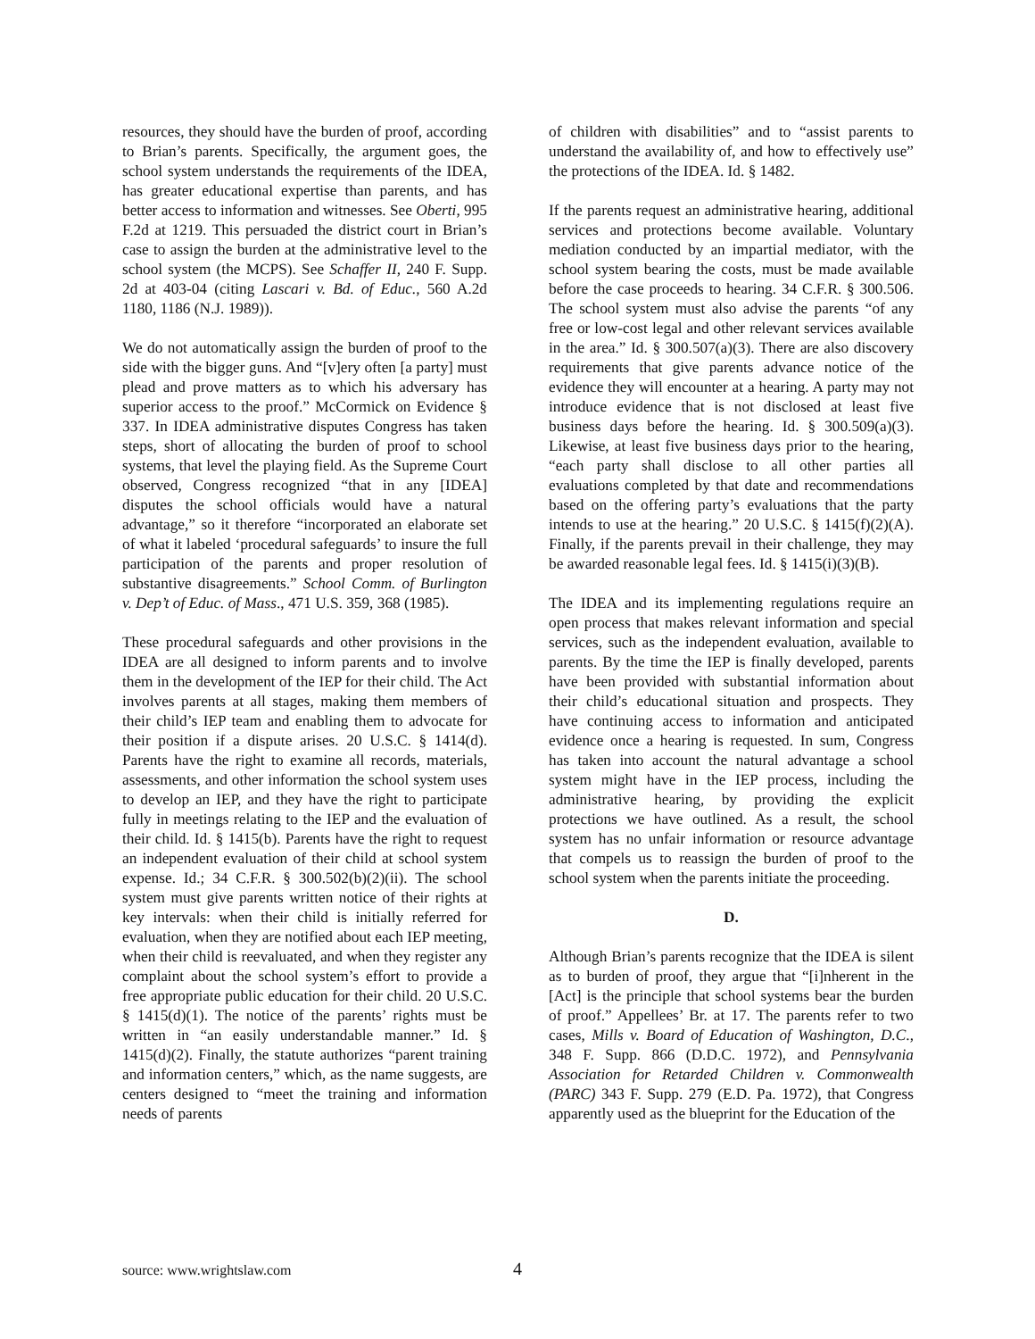resources, they should have the burden of proof, according to Brian’s parents. Specifically, the argument goes, the school system understands the requirements of the IDEA, has greater educational expertise than parents, and has better access to information and witnesses. See Oberti, 995 F.2d at 1219. This persuaded the district court in Brian’s case to assign the burden at the administrative level to the school system (the MCPS). See Schaffer II, 240 F. Supp. 2d at 403-04 (citing Lascari v. Bd. of Educ., 560 A.2d 1180, 1186 (N.J. 1989)).
We do not automatically assign the burden of proof to the side with the bigger guns. And “[v]ery often [a party] must plead and prove matters as to which his adversary has superior access to the proof.” McCormick on Evidence § 337. In IDEA administrative disputes Congress has taken steps, short of allocating the burden of proof to school systems, that level the playing field. As the Supreme Court observed, Congress recognized “that in any [IDEA] disputes the school officials would have a natural advantage,” so it therefore “incorporated an elaborate set of what it labeled ‘procedural safeguards’ to insure the full participation of the parents and proper resolution of substantive disagreements.” School Comm. of Burlington v. Dep’t of Educ. of Mass., 471 U.S. 359, 368 (1985).
These procedural safeguards and other provisions in the IDEA are all designed to inform parents and to involve them in the development of the IEP for their child. The Act involves parents at all stages, making them members of their child’s IEP team and enabling them to advocate for their position if a dispute arises. 20 U.S.C. § 1414(d). Parents have the right to examine all records, materials, assessments, and other information the school system uses to develop an IEP, and they have the right to participate fully in meetings relating to the IEP and the evaluation of their child. Id. § 1415(b). Parents have the right to request an independent evaluation of their child at school system expense. Id.; 34 C.F.R. § 300.502(b)(2)(ii). The school system must give parents written notice of their rights at key intervals: when their child is initially referred for evaluation, when they are notified about each IEP meeting, when their child is reevaluated, and when they register any complaint about the school system’s effort to provide a free appropriate public education for their child. 20 U.S.C. § 1415(d)(1). The notice of the parents’ rights must be written in “an easily understandable manner.” Id. § 1415(d)(2). Finally, the statute authorizes “parent training and information centers,” which, as the name suggests, are centers designed to “meet the training and information needs of parents
of children with disabilities” and to “assist parents to understand the availability of, and how to effectively use” the protections of the IDEA. Id. § 1482.
If the parents request an administrative hearing, additional services and protections become available. Voluntary mediation conducted by an impartial mediator, with the school system bearing the costs, must be made available before the case proceeds to hearing. 34 C.F.R. § 300.506. The school system must also advise the parents “of any free or low-cost legal and other relevant services available in the area.” Id. § 300.507(a)(3). There are also discovery requirements that give parents advance notice of the evidence they will encounter at a hearing. A party may not introduce evidence that is not disclosed at least five business days before the hearing. Id. § 300.509(a)(3). Likewise, at least five business days prior to the hearing, “each party shall disclose to all other parties all evaluations completed by that date and recommendations based on the offering party’s evaluations that the party intends to use at the hearing.” 20 U.S.C. § 1415(f)(2)(A). Finally, if the parents prevail in their challenge, they may be awarded reasonable legal fees. Id. § 1415(i)(3)(B).
The IDEA and its implementing regulations require an open process that makes relevant information and special services, such as the independent evaluation, available to parents. By the time the IEP is finally developed, parents have been provided with substantial information about their child’s educational situation and prospects. They have continuing access to information and anticipated evidence once a hearing is requested. In sum, Congress has taken into account the natural advantage a school system might have in the IEP process, including the administrative hearing, by providing the explicit protections we have outlined. As a result, the school system has no unfair information or resource advantage that compels us to reassign the burden of proof to the school system when the parents initiate the proceeding.
D.
Although Brian’s parents recognize that the IDEA is silent as to burden of proof, they argue that “[i]nherent in the [Act] is the principle that school systems bear the burden of proof.” Appellees’ Br. at 17. The parents refer to two cases, Mills v. Board of Education of Washington, D.C., 348 F. Supp. 866 (D.D.C. 1972), and Pennsylvania Association for Retarded Children v. Commonwealth (PARC) 343 F. Supp. 279 (E.D. Pa. 1972), that Congress apparently used as the blueprint for the Education of the
source: www.wrightslaw.com 4